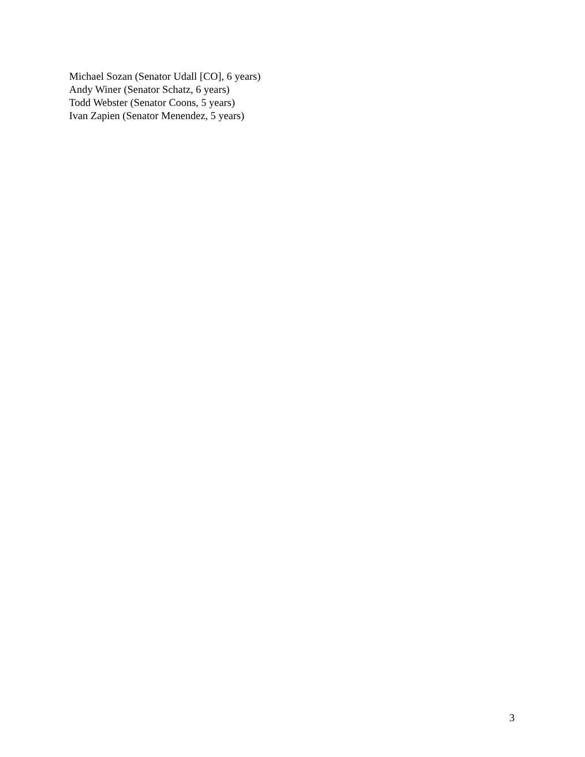Michael Sozan (Senator Udall [CO], 6 years)
Andy Winer (Senator Schatz, 6 years)
Todd Webster (Senator Coons, 5 years)
Ivan Zapien (Senator Menendez, 5 years)
3